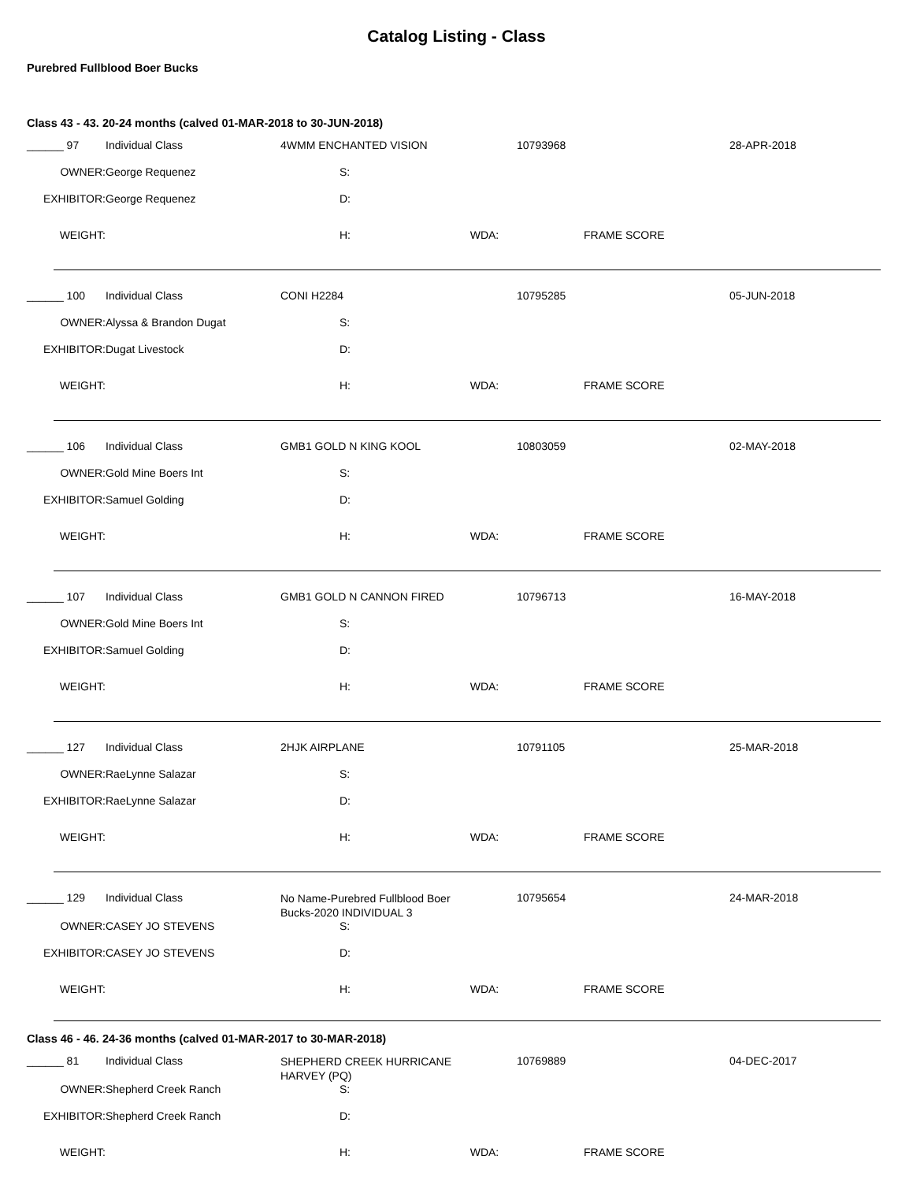Catalog Listing - Class
Purebred Fullblood Boer Bucks
Class 43 - 43. 20-24 months (calved 01-MAR-2018 to 30-JUN-2018)
| ______ 97 | Individual Class | 4WMM ENCHANTED VISION | | 10793968 | 28-APR-2018 |
| OWNER: | George Requenez | S: | | | |
| EXHIBITOR: | George Requenez | D: | | | |
| WEIGHT: | | H: WDA: | | FRAME SCORE | |
| ______ 100 | Individual Class | CONI H2284 | 10795285 | 05-JUN-2018 |
| OWNER: | Alyssa & Brandon Dugat | S: | | |
| EXHIBITOR: | Dugat Livestock | D: | | |
| WEIGHT: | | H: WDA: | FRAME SCORE | |
| ______ 106 | Individual Class | GMB1 GOLD N KING KOOL | 10803059 | 02-MAY-2018 |
| OWNER: | Gold Mine Boers Int | S: | | |
| EXHIBITOR: | Samuel Golding | D: | | |
| WEIGHT: | | H: WDA: | FRAME SCORE | |
| ______ 107 | Individual Class | GMB1 GOLD N CANNON FIRED | 10796713 | 16-MAY-2018 |
| OWNER: | Gold Mine Boers Int | S: | | |
| EXHIBITOR: | Samuel Golding | D: | | |
| WEIGHT: | | H: WDA: | FRAME SCORE | |
| ______ 127 | Individual Class | 2HJK AIRPLANE | 10791105 | 25-MAR-2018 |
| OWNER: | RaeLynne Salazar | S: | | |
| EXHIBITOR: | RaeLynne Salazar | D: | | |
| WEIGHT: | | H: WDA: | FRAME SCORE | |
| ______ 129 | Individual Class | No Name-Purebred Fullblood Boer Bucks-2020 INDIVIDUAL 3 | 10795654 | 24-MAR-2018 |
| OWNER: | CASEY JO STEVENS | S: | | |
| EXHIBITOR: | CASEY JO STEVENS | D: | | |
| WEIGHT: | | H: WDA: | FRAME SCORE | |
Class 46 - 46. 24-36 months (calved 01-MAR-2017 to 30-MAR-2018)
| ______ 81 | Individual Class | SHEPHERD CREEK HURRICANE HARVEY (PQ) | 10769889 | 04-DEC-2017 |
| OWNER: | Shepherd Creek Ranch | S: | | |
| EXHIBITOR: | Shepherd Creek Ranch | D: | | |
| WEIGHT: | | H: WDA: | FRAME SCORE | |